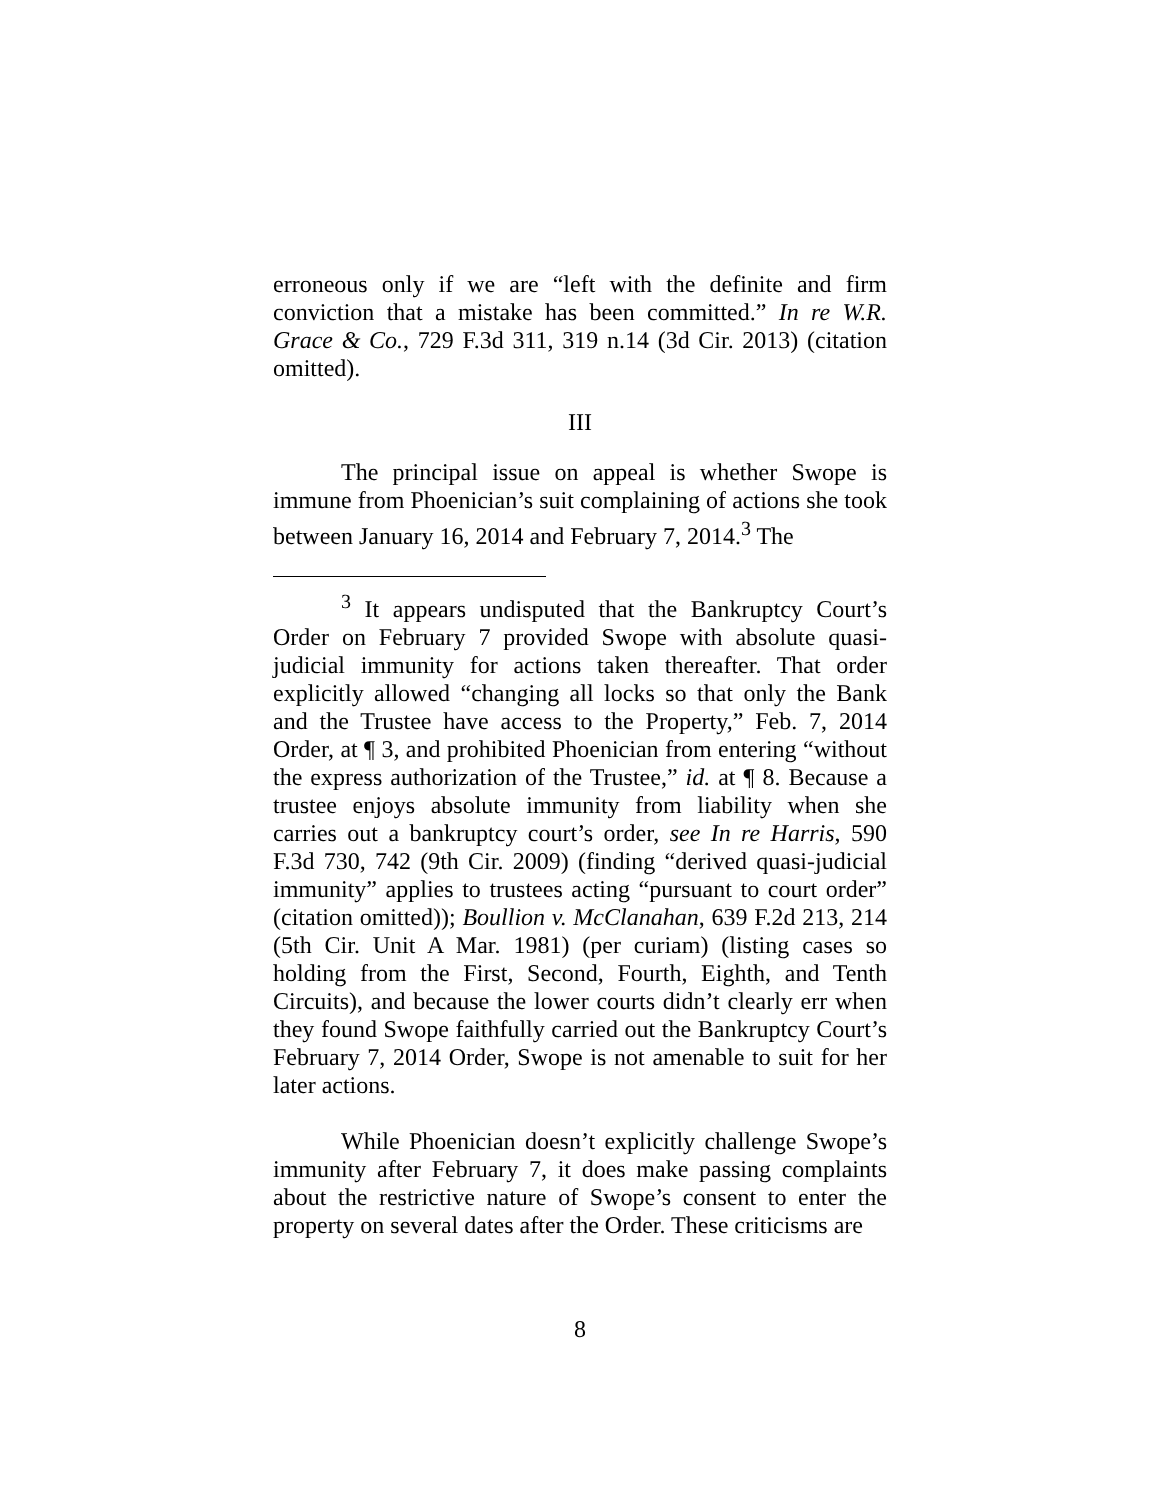erroneous only if we are “left with the definite and firm conviction that a mistake has been committed.” In re W.R. Grace & Co., 729 F.3d 311, 319 n.14 (3d Cir. 2013) (citation omitted).
III
The principal issue on appeal is whether Swope is immune from Phoenician’s suit complaining of actions she took between January 16, 2014 and February 7, 2014.<sup>3</sup> The
<sup>3</sup> It appears undisputed that the Bankruptcy Court’s Order on February 7 provided Swope with absolute quasi-judicial immunity for actions taken thereafter. That order explicitly allowed “changing all locks so that only the Bank and the Trustee have access to the Property,” Feb. 7, 2014 Order, at ¶ 3, and prohibited Phoenician from entering “without the express authorization of the Trustee,” id. at ¶ 8. Because a trustee enjoys absolute immunity from liability when she carries out a bankruptcy court’s order, see In re Harris, 590 F.3d 730, 742 (9th Cir. 2009) (finding “derived quasi-judicial immunity” applies to trustees acting “pursuant to court order” (citation omitted)); Boullion v. McClanahan, 639 F.2d 213, 214 (5th Cir. Unit A Mar. 1981) (per curiam) (listing cases so holding from the First, Second, Fourth, Eighth, and Tenth Circuits), and because the lower courts didn’t clearly err when they found Swope faithfully carried out the Bankruptcy Court’s February 7, 2014 Order, Swope is not amenable to suit for her later actions.
While Phoenician doesn’t explicitly challenge Swope’s immunity after February 7, it does make passing complaints about the restrictive nature of Swope’s consent to enter the property on several dates after the Order. These criticisms are
8